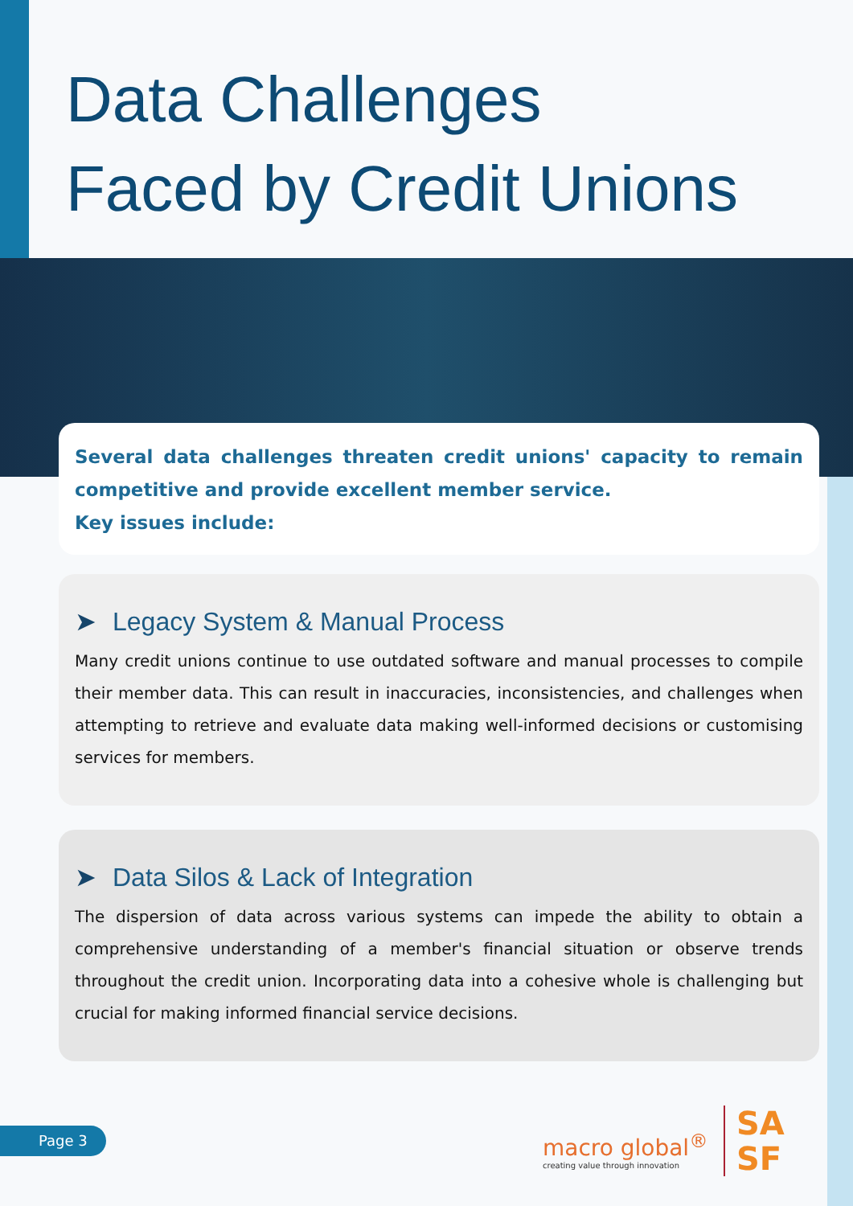Data Challenges
Faced by Credit Unions
Several data challenges threaten credit unions' capacity to remain competitive and provide excellent member service.
Key issues include:
➤ Legacy System & Manual Process
Many credit unions continue to use outdated software and manual processes to compile their member data. This can result in inaccuracies, inconsistencies, and challenges when attempting to retrieve and evaluate data making well-informed decisions or customising services for members.
➤ Data Silos & Lack of Integration
The dispersion of data across various systems can impede the ability to obtain a comprehensive understanding of a member's financial situation or observe trends throughout the credit union. Incorporating data into a cohesive whole is challenging but crucial for making informed financial service decisions.
Page 3
macro global<sup>®</sup>
creating value through innovation
SA
SF